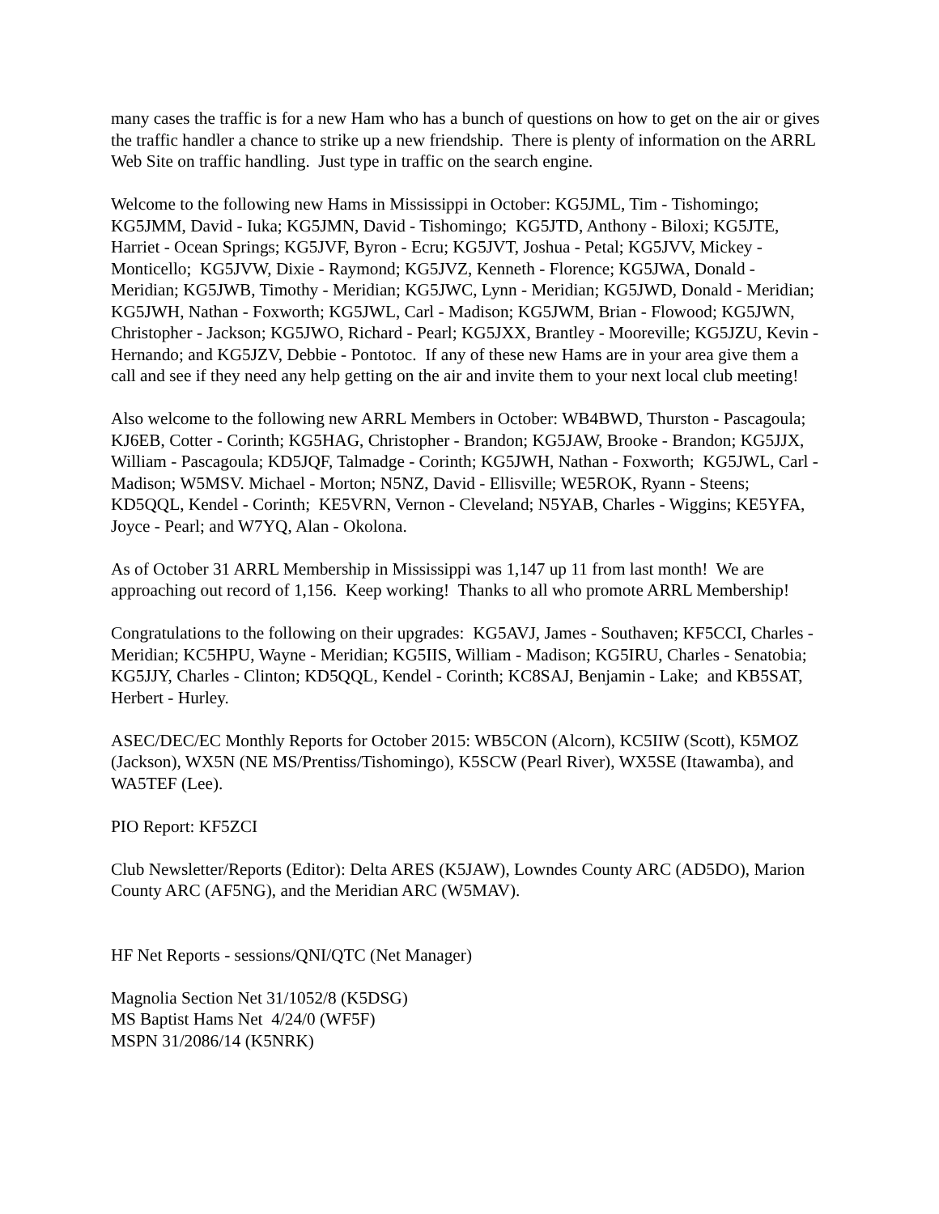many cases the traffic is for a new Ham who has a bunch of questions on how to get on the air or gives the traffic handler a chance to strike up a new friendship. There is plenty of information on the ARRL Web Site on traffic handling. Just type in traffic on the search engine.
Welcome to the following new Hams in Mississippi in October: KG5JML, Tim - Tishomingo; KG5JMM, David - Iuka; KG5JMN, David - Tishomingo; KG5JTD, Anthony - Biloxi; KG5JTE, Harriet - Ocean Springs; KG5JVF, Byron - Ecru; KG5JVT, Joshua - Petal; KG5JVV, Mickey - Monticello; KG5JVW, Dixie - Raymond; KG5JVZ, Kenneth - Florence; KG5JWA, Donald - Meridian; KG5JWB, Timothy - Meridian; KG5JWC, Lynn - Meridian; KG5JWD, Donald - Meridian; KG5JWH, Nathan - Foxworth; KG5JWL, Carl - Madison; KG5JWM, Brian - Flowood; KG5JWN, Christopher - Jackson; KG5JWO, Richard - Pearl; KG5JXX, Brantley - Mooreville; KG5JZU, Kevin - Hernando; and KG5JZV, Debbie - Pontotoc. If any of these new Hams are in your area give them a call and see if they need any help getting on the air and invite them to your next local club meeting!
Also welcome to the following new ARRL Members in October: WB4BWD, Thurston - Pascagoula; KJ6EB, Cotter - Corinth; KG5HAG, Christopher - Brandon; KG5JAW, Brooke - Brandon; KG5JJX, William - Pascagoula; KD5JQF, Talmadge - Corinth; KG5JWH, Nathan - Foxworth; KG5JWL, Carl - Madison; W5MSV. Michael - Morton; N5NZ, David - Ellisville; WE5ROK, Ryann - Steens; KD5QQL, Kendel - Corinth; KE5VRN, Vernon - Cleveland; N5YAB, Charles - Wiggins; KE5YFA, Joyce - Pearl; and W7YQ, Alan - Okolona.
As of October 31 ARRL Membership in Mississippi was 1,147 up 11 from last month! We are approaching out record of 1,156. Keep working! Thanks to all who promote ARRL Membership!
Congratulations to the following on their upgrades: KG5AVJ, James - Southaven; KF5CCI, Charles - Meridian; KC5HPU, Wayne - Meridian; KG5IIS, William - Madison; KG5IRU, Charles - Senatobia; KG5JJY, Charles - Clinton; KD5QQL, Kendel - Corinth; KC8SAJ, Benjamin - Lake; and KB5SAT, Herbert - Hurley.
ASEC/DEC/EC Monthly Reports for October 2015: WB5CON (Alcorn), KC5IIW (Scott), K5MOZ (Jackson), WX5N (NE MS/Prentiss/Tishomingo), K5SCW (Pearl River), WX5SE (Itawamba), and WA5TEF (Lee).
PIO Report: KF5ZCI
Club Newsletter/Reports (Editor): Delta ARES (K5JAW), Lowndes County ARC (AD5DO), Marion County ARC (AF5NG), and the Meridian ARC (W5MAV).
HF Net Reports - sessions/QNI/QTC (Net Manager)
Magnolia Section Net 31/1052/8 (K5DSG)
MS Baptist Hams Net 4/24/0 (WF5F)
MSPN 31/2086/14 (K5NRK)